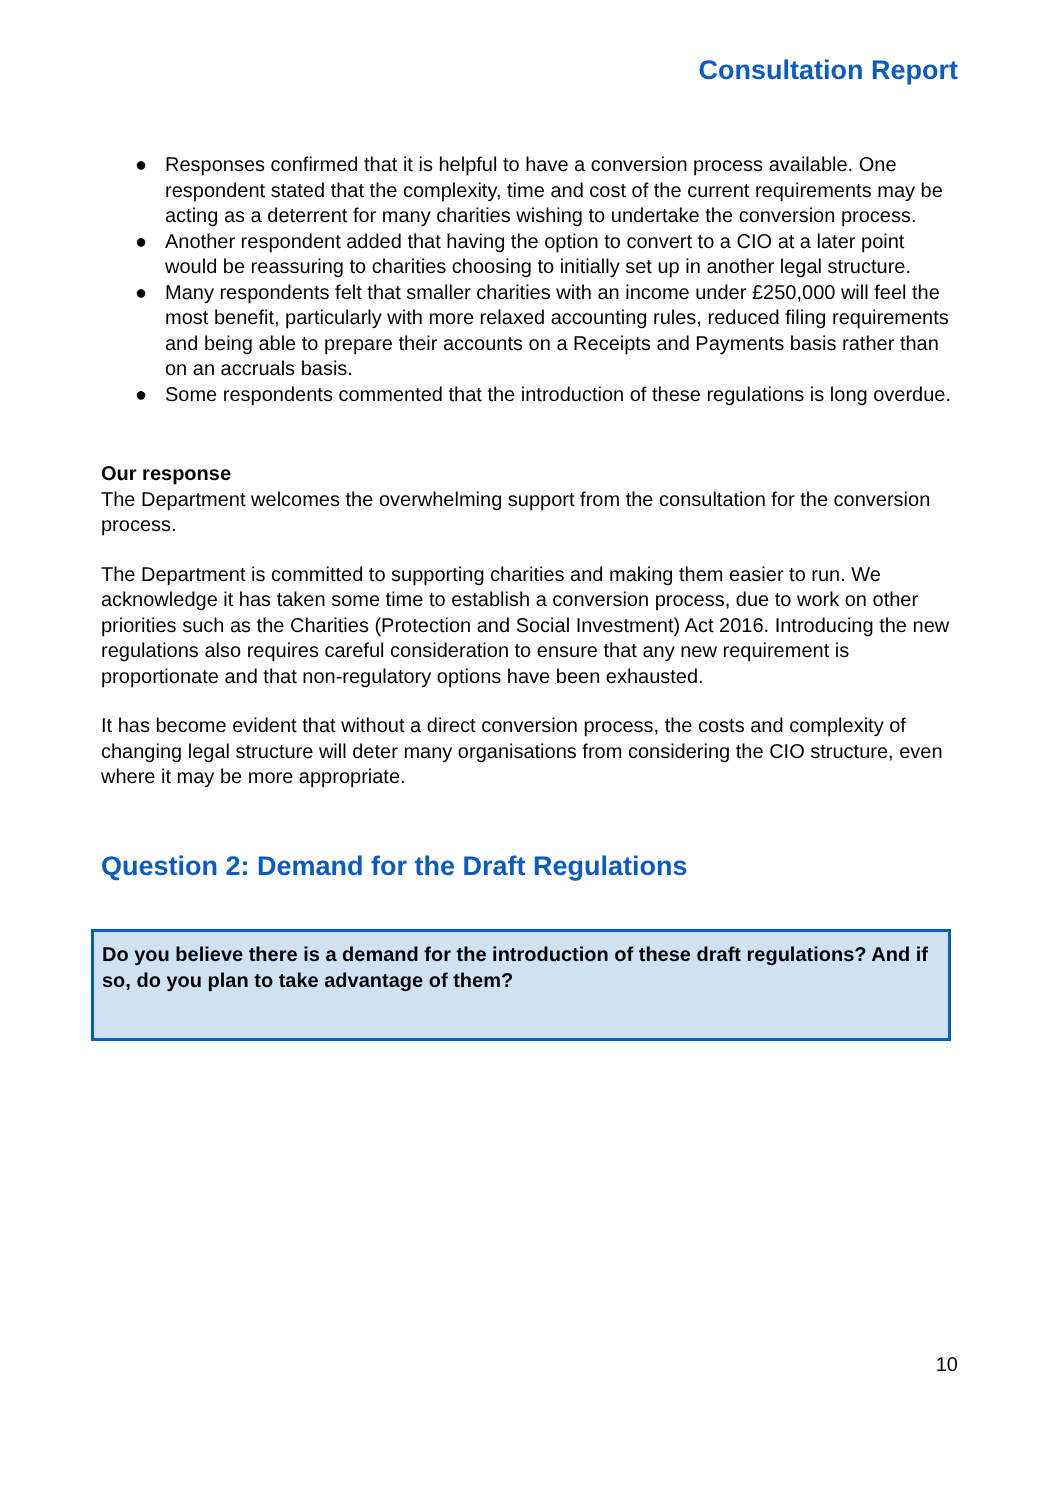Consultation Report
● Responses confirmed that it is helpful to have a conversion process available. One respondent stated that the complexity, time and cost of the current requirements may be acting as a deterrent for many charities wishing to undertake the conversion process.
● Another respondent added that having the option to convert to a CIO at a later point would be reassuring to charities choosing to initially set up in another legal structure.
● Many respondents felt that smaller charities with an income under £250,000 will feel the most benefit, particularly with more relaxed accounting rules, reduced filing requirements and being able to prepare their accounts on a Receipts and Payments basis rather than on an accruals basis.
● Some respondents commented that the introduction of these regulations is long overdue.
Our response
The Department welcomes the overwhelming support from the consultation for the conversion process.
The Department is committed to supporting charities and making them easier to run. We acknowledge it has taken some time to establish a conversion process, due to work on other priorities such as the Charities (Protection and Social Investment) Act 2016. Introducing the new regulations also requires careful consideration to ensure that any new requirement is proportionate and that non-regulatory options have been exhausted.
It has become evident that without a direct conversion process, the costs and complexity of changing legal structure will deter many organisations from considering the CIO structure, even where it may be more appropriate.
Question 2: Demand for the Draft Regulations
Do you believe there is a demand for the introduction of these draft regulations? And if so, do you plan to take advantage of them?
10